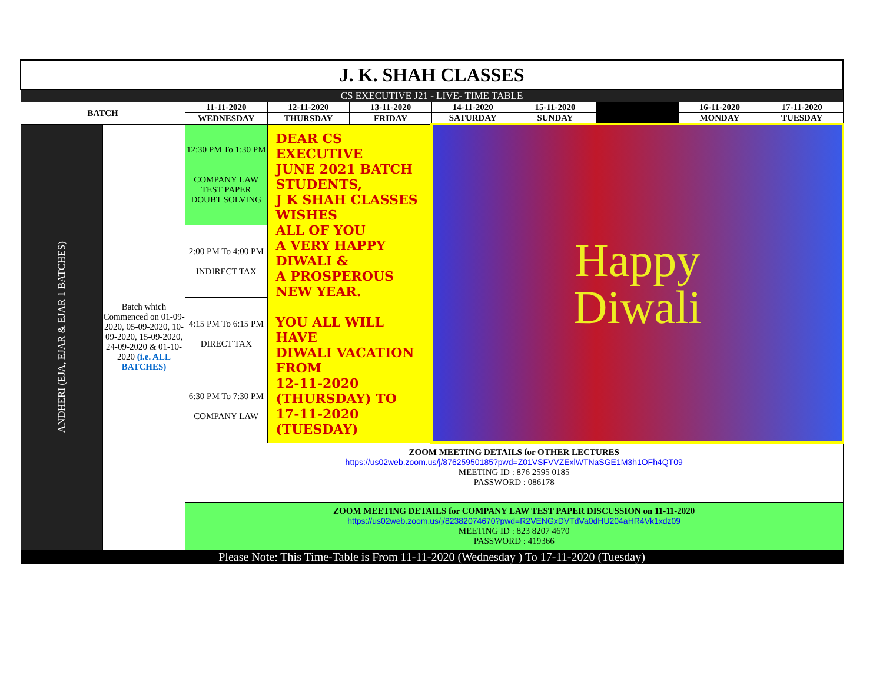| J. K. SHAH CLASSES | | | | | | | | | |
| CS EXECUTIVE J21 - LIVE- TIME TABLE | | | | | | | | | |
| BATCH | | 11-11-2020 | 12-11-2020 | 13-11-2020 | 14-11-2020 | 15-11-2020 | | 16-11-2020 | 17-11-2020 |
| | | WEDNESDAY | THURSDAY | FRIDAY | SATURDAY | SUNDAY | | MONDAY | TUESDAY |
| ANDHERI (EJA, EJAR & EJAR 1 BATCHES) | Batch which Commenced on 01-09-2020, 05-09-2020, 10-09-2020, 15-09-2020, 24-09-2020 & 01-10-2020 (i.e. ALL BATCHES) | 12:30 PM To 1:30 PM COMPANY LAW TEST PAPER DOUBT SOLVING | DEAR CS EXECUTIVE JUNE 2021 BATCH STUDENTS, J K SHAH CLASSES WISHES ALL OF YOU A VERY HAPPY DIWALI & A PROSPEROUS NEW YEAR. YOU ALL WILL HAVE DIWALI VACATION FROM 12-11-2020 (THURSDAY) TO 17-11-2020 (TUESDAY) | | Happy Diwali | | | | |
| | | 2:00 PM To 4:00 PM INDIRECT TAX | | | | | | | |
| | | 4:15 PM To 6:15 PM DIRECT TAX | | | | | | | |
| | | 6:30 PM To 7:30 PM COMPANY LAW | | | | | | | |
| | | ZOOM MEETING DETAILS for OTHER LECTURES https://us02web.zoom.us/j/87625950185?pwd=Z01VSFVVZExlWTNaSGE1M3h1OFh4QT09 MEETING ID : 876 2595 0185 PASSWORD : 086178 | | | | | | | |
| | | ZOOM MEETING DETAILS for COMPANY LAW TEST PAPER DISCUSSION on 11-11-2020 https://us02web.zoom.us/j/82382074670?pwd=R2VENGxDVTdVa0dHU204aHR4Vk1xdz09 MEETING ID : 823 8207 4670 PASSWORD : 419366 | | | | | | | |
| Please Note: This Time-Table is From 11-11-2020 (Wednesday ) To 17-11-2020 (Tuesday) | | | | | | | | | |